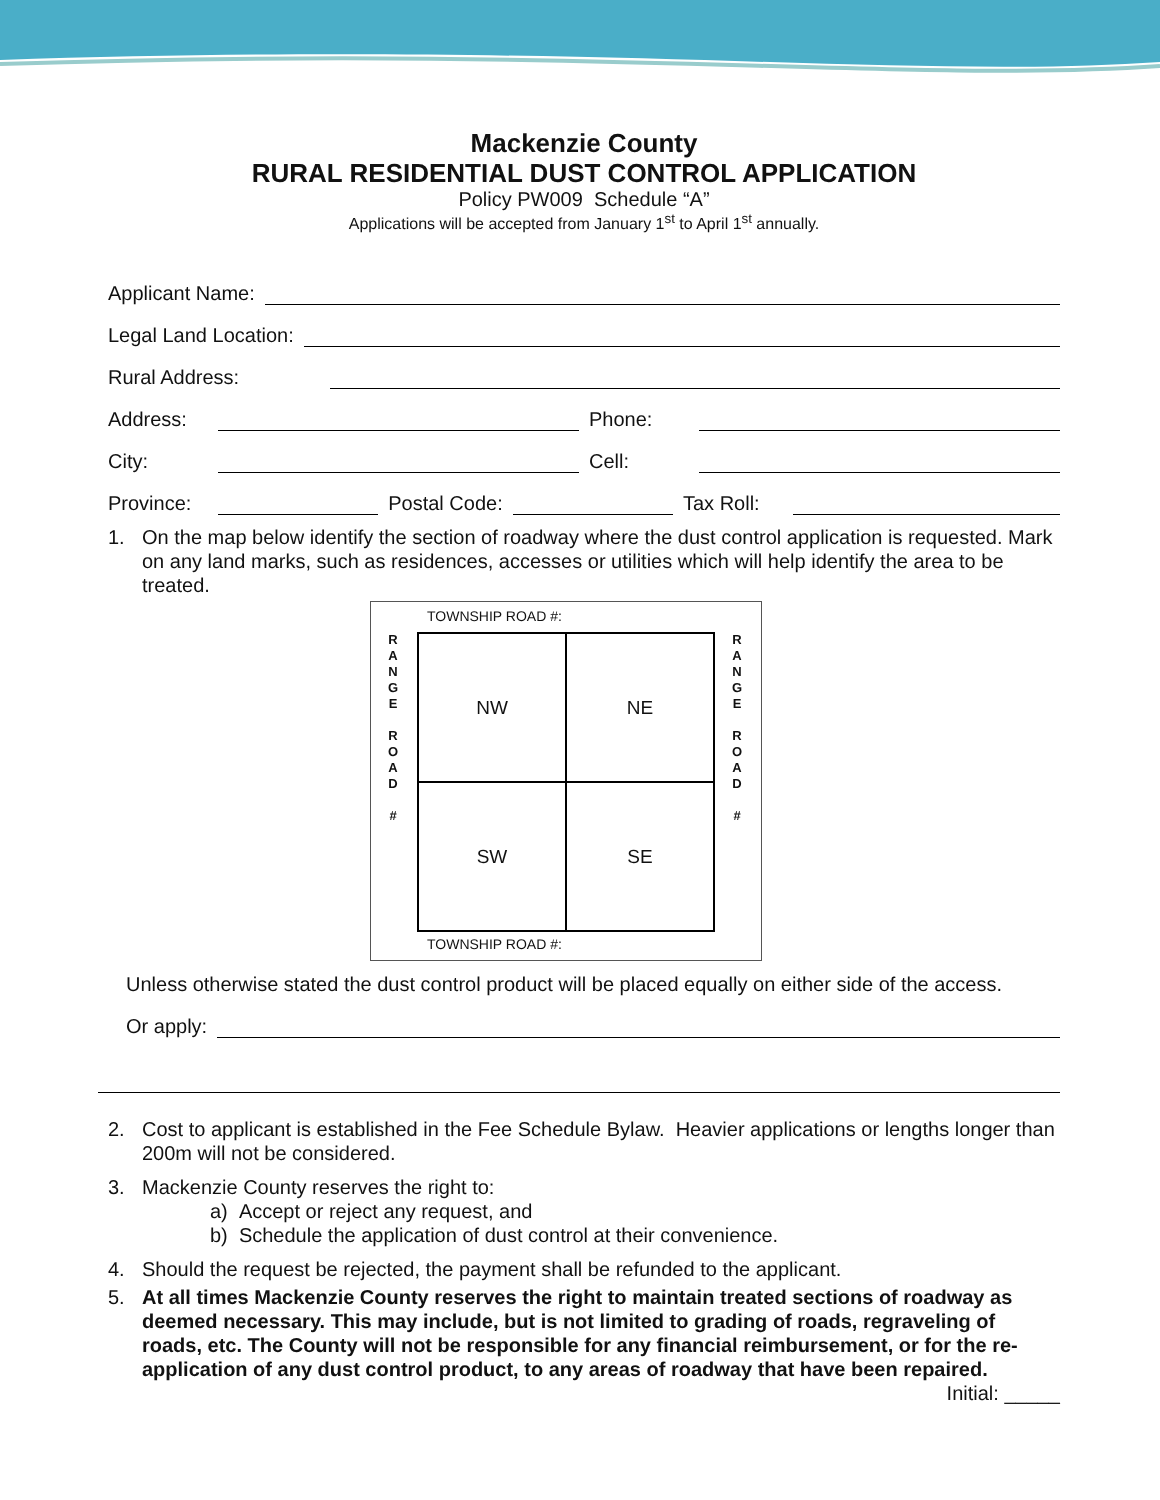Mackenzie County
RURAL RESIDENTIAL DUST CONTROL APPLICATION
Policy PW009 Schedule “A”
Applications will be accepted from January 1<sup>st</sup> to April 1<sup>st</sup> annually.
Applicant Name:
Legal Land Location:
Rural Address:
Address: Phone:
City: Cell:
Province: Postal Code: Tax Roll:
1. On the map below identify the section of roadway where the dust control application is requested. Mark on any land marks, such as residences, accesses or utilities which will help identify the area to be treated.
TOWNSHIP ROAD #:
R
A
N
G
E
R
O
A
D
#
NW
NE
SW
SE
R
A
N
G
E
R
O
A
D
#
TOWNSHIP ROAD #:
Unless otherwise stated the dust control product will be placed equally on either side of the access.
Or apply:
2. Cost to applicant is established in the Fee Schedule Bylaw. Heavier applications or lengths longer than 200m will not be considered.
3. Mackenzie County reserves the right to:
a) Accept or reject any request, and
b) Schedule the application of dust control at their convenience.
4. Should the request be rejected, the payment shall be refunded to the applicant.
5. At all times Mackenzie County reserves the right to maintain treated sections of roadway as deemed necessary. This may include, but is not limited to grading of roads, regraveling of roads, etc. The County will not be responsible for any financial reimbursement, or for the re-application of any dust control product, to any areas of roadway that have been repaired. Initial: _____